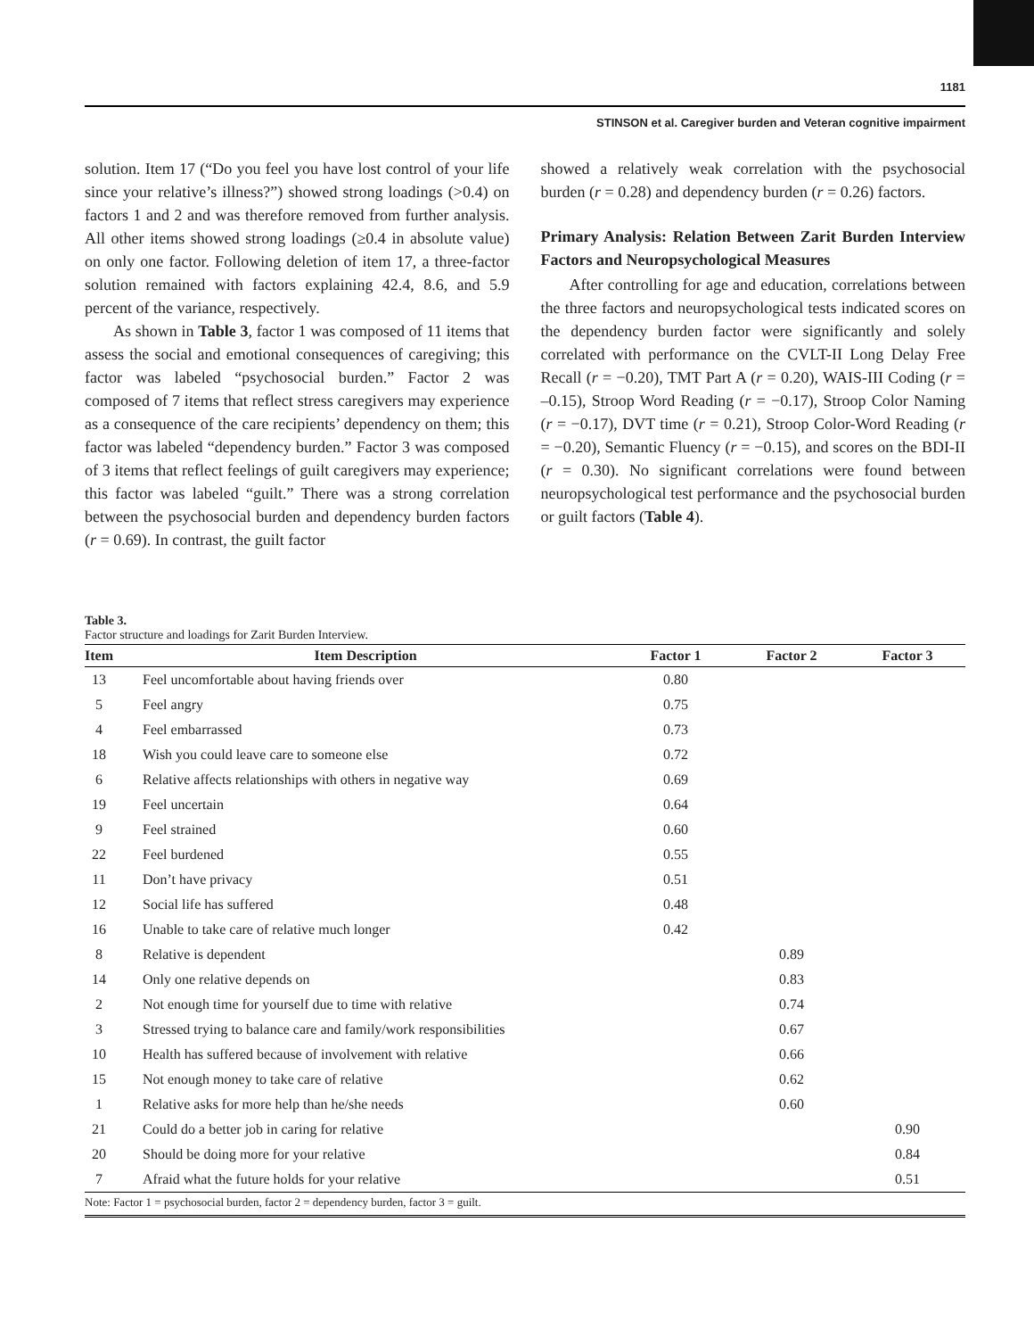1181
STINSON et al. Caregiver burden and Veteran cognitive impairment
solution. Item 17 (“Do you feel you have lost control of your life since your relative’s illness?”) showed strong loadings (>0.4) on factors 1 and 2 and was therefore removed from further analysis. All other items showed strong loadings (≥0.4 in absolute value) on only one factor. Following deletion of item 17, a three-factor solution remained with factors explaining 42.4, 8.6, and 5.9 percent of the variance, respectively.
As shown in Table 3, factor 1 was composed of 11 items that assess the social and emotional consequences of caregiving; this factor was labeled “psychosocial burden.” Factor 2 was composed of 7 items that reflect stress caregivers may experience as a consequence of the care recipients’ dependency on them; this factor was labeled “dependency burden.” Factor 3 was composed of 3 items that reflect feelings of guilt caregivers may experience; this factor was labeled “guilt.” There was a strong correlation between the psychosocial burden and dependency burden factors (r = 0.69). In contrast, the guilt factor
showed a relatively weak correlation with the psychosocial burden (r = 0.28) and dependency burden (r = 0.26) factors.
Primary Analysis: Relation Between Zarit Burden Interview Factors and Neuropsychological Measures
After controlling for age and education, correlations between the three factors and neuropsychological tests indicated scores on the dependency burden factor were significantly and solely correlated with performance on the CVLT-II Long Delay Free Recall (r = −0.20), TMT Part A (r = 0.20), WAIS-III Coding (r = –0.15), Stroop Word Reading (r = −0.17), Stroop Color Naming (r = −0.17), DVT time (r = 0.21), Stroop Color-Word Reading (r = −0.20), Semantic Fluency (r = −0.15), and scores on the BDI-II (r = 0.30). No significant correlations were found between neuropsychological test performance and the psychosocial burden or guilt factors (Table 4).
Table 3.
Factor structure and loadings for Zarit Burden Interview.
| Item | Item Description | Factor 1 | Factor 2 | Factor 3 |
| --- | --- | --- | --- | --- |
| 13 | Feel uncomfortable about having friends over | 0.80 | | |
| 5 | Feel angry | 0.75 | | |
| 4 | Feel embarrassed | 0.73 | | |
| 18 | Wish you could leave care to someone else | 0.72 | | |
| 6 | Relative affects relationships with others in negative way | 0.69 | | |
| 19 | Feel uncertain | 0.64 | | |
| 9 | Feel strained | 0.60 | | |
| 22 | Feel burdened | 0.55 | | |
| 11 | Don’t have privacy | 0.51 | | |
| 12 | Social life has suffered | 0.48 | | |
| 16 | Unable to take care of relative much longer | 0.42 | | |
| 8 | Relative is dependent | | 0.89 | |
| 14 | Only one relative depends on | | 0.83 | |
| 2 | Not enough time for yourself due to time with relative | | 0.74 | |
| 3 | Stressed trying to balance care and family/work responsibilities | | 0.67 | |
| 10 | Health has suffered because of involvement with relative | | 0.66 | |
| 15 | Not enough money to take care of relative | | 0.62 | |
| 1 | Relative asks for more help than he/she needs | | 0.60 | |
| 21 | Could do a better job in caring for relative | | | 0.90 |
| 20 | Should be doing more for your relative | | | 0.84 |
| 7 | Afraid what the future holds for your relative | | | 0.51 |
Note: Factor 1 = psychosocial burden, factor 2 = dependency burden, factor 3 = guilt.